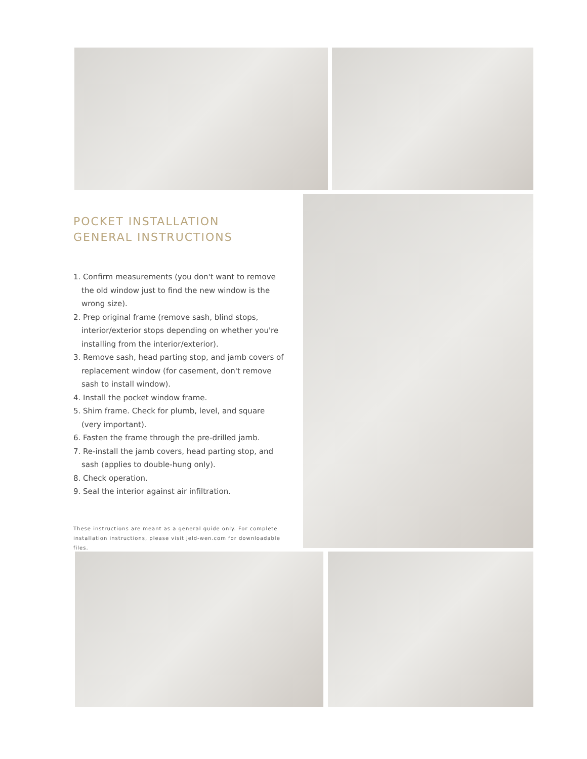POCKET INSTALLATION
GENERAL INSTRUCTIONS
1. Confirm measurements (you don't want to remove the old window just to find the new window is the wrong size).
2. Prep original frame (remove sash, blind stops, interior/exterior stops depending on whether you're installing from the interior/exterior).
3. Remove sash, head parting stop, and jamb covers of replacement window (for casement, don't remove sash to install window).
4. Install the pocket window frame.
5. Shim frame. Check for plumb, level, and square (very important).
6. Fasten the frame through the pre-drilled jamb.
7. Re-install the jamb covers, head parting stop, and sash (applies to double-hung only).
8. Check operation.
9. Seal the interior against air infiltration.
These instructions are meant as a general guide only. For complete installation instructions, please visit jeld-wen.com for downloadable files.